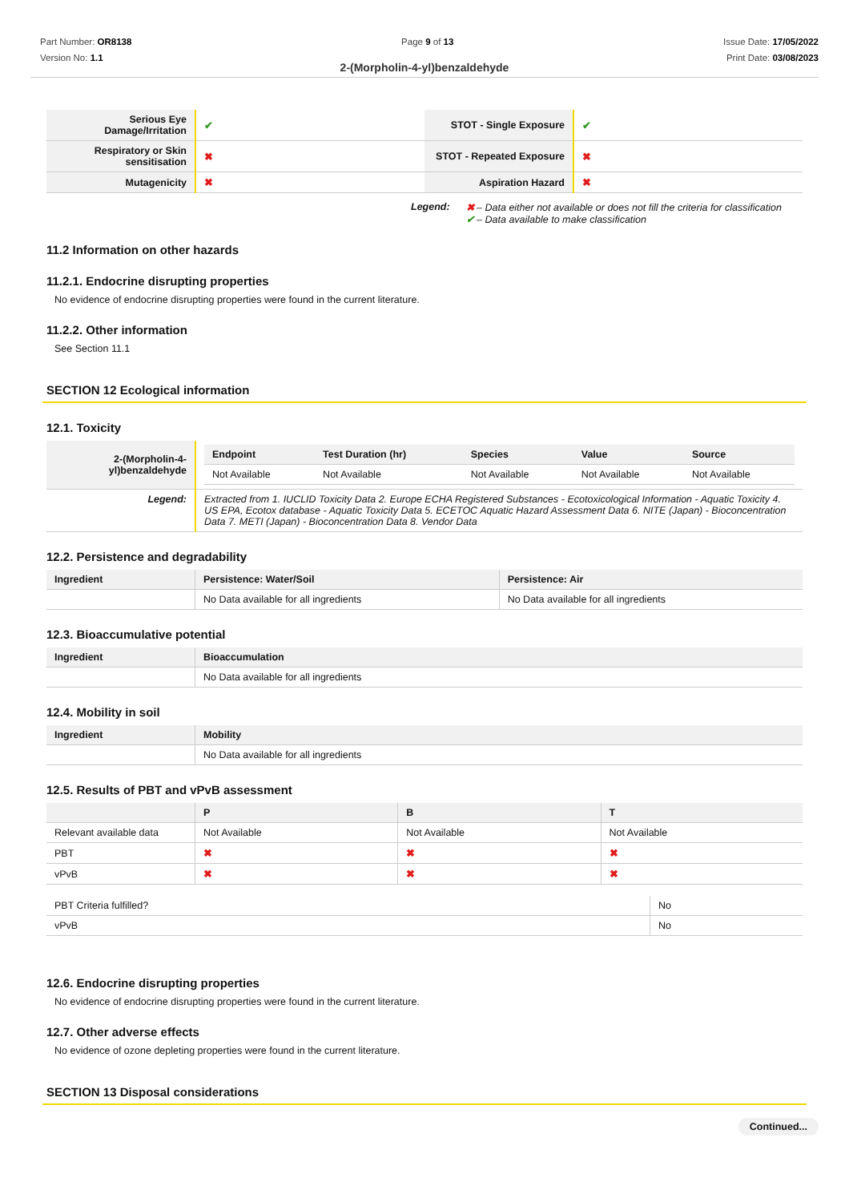Part Number: OR8138
Version No: 1.1
Page 9 of 13 Issue Date: 17/05/2022
Print Date: 03/08/2023
2-(Morpholin-4-yl)benzaldehyde
| Serious Eye Damage/Irritation | ✔ | STOT - Single Exposure | ✔ |
| Respiratory or Skin sensitisation | ✖ | STOT - Repeated Exposure | ✖ |
| Mutagenicity | ✖ | Aspiration Hazard | ✖ |
Legend: ✖ – Data either not available or does not fill the criteria for classification
✔ – Data available to make classification
11.2 Information on other hazards
11.2.1. Endocrine disrupting properties
No evidence of endocrine disrupting properties were found in the current literature.
11.2.2. Other information
See Section 11.1
SECTION 12 Ecological information
12.1. Toxicity
| 2-(Morpholin-4-yl)benzaldehyde | / Endpoint / Test Duration (hr) / Species / Value / Source / / --- / --- / --- / --- / --- / / Not Available / Not Available / Not Available / Not Available / Not Available / |
| Legend: | Extracted from 1. IUCLID Toxicity Data 2. Europe ECHA Registered Substances - Ecotoxicological Information - Aquatic Toxicity 4. US EPA, Ecotox database - Aquatic Toxicity Data 5. ECETOC Aquatic Hazard Assessment Data 6. NITE (Japan) - Bioconcentration Data 7. METI (Japan) - Bioconcentration Data 8. Vendor Data |
12.2. Persistence and degradability
| Ingredient | Persistence: Water/Soil | Persistence: Air |
| --- | --- | --- |
| | No Data available for all ingredients | No Data available for all ingredients |
12.3. Bioaccumulative potential
| Ingredient | Bioaccumulation |
| --- | --- |
| | No Data available for all ingredients |
12.4. Mobility in soil
| Ingredient | Mobility |
| --- | --- |
| | No Data available for all ingredients |
12.5. Results of PBT and vPvB assessment
| | P | B | T |
| --- | --- | --- | --- |
| Relevant available data | Not Available | Not Available | Not Available |
| PBT | ✖ | ✖ | ✖ |
| vPvB | ✖ | ✖ | ✖ |
| PBT Criteria fulfilled? | No |
| vPvB | No |
12.6. Endocrine disrupting properties
No evidence of endocrine disrupting properties were found in the current literature.
12.7. Other adverse effects
No evidence of ozone depleting properties were found in the current literature.
SECTION 13 Disposal considerations
Continued...